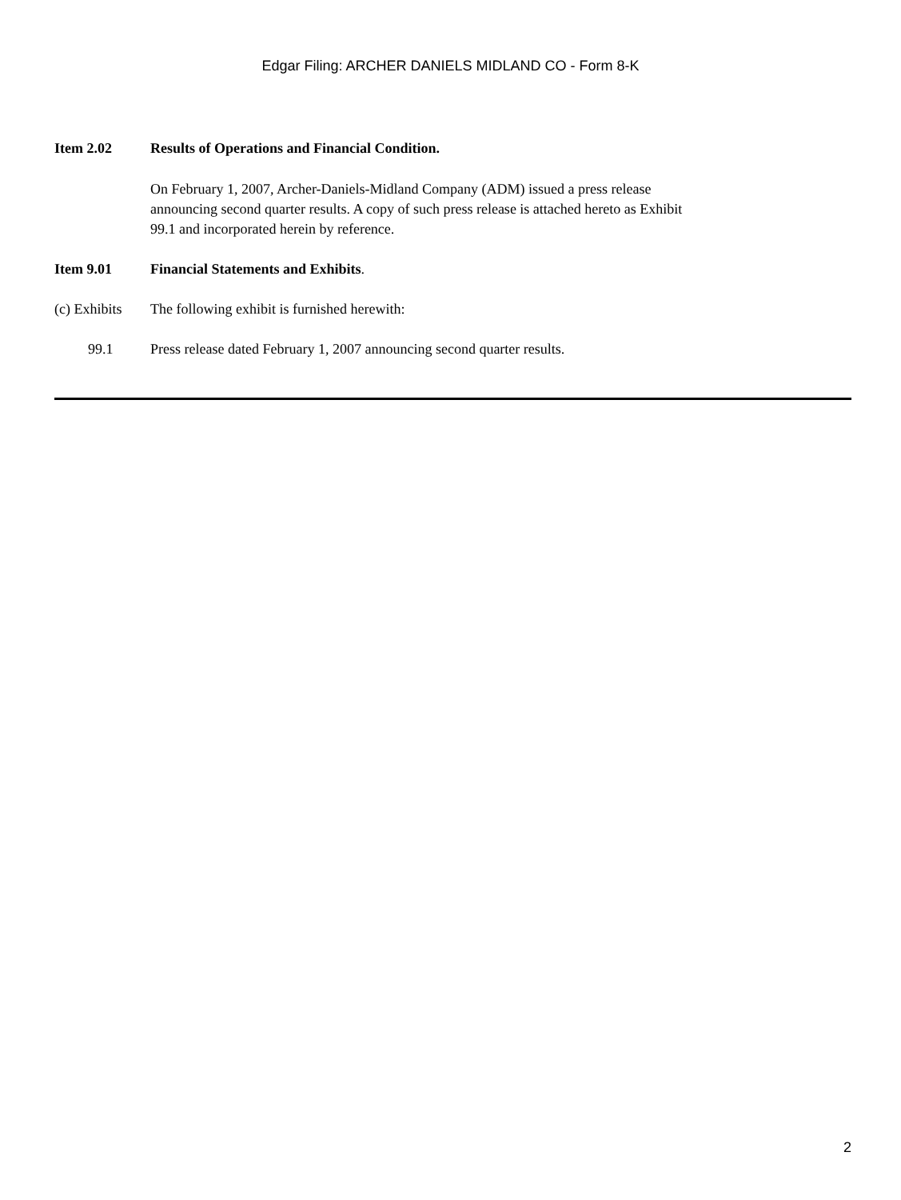Edgar Filing: ARCHER DANIELS MIDLAND CO - Form 8-K
Item 2.02 Results of Operations and Financial Condition.
On February 1, 2007, Archer-Daniels-Midland Company (ADM) issued a press release announcing second quarter results. A copy of such press release is attached hereto as Exhibit 99.1 and incorporated herein by reference.
Item 9.01 Financial Statements and Exhibits.
(c) Exhibits
The following exhibit is furnished herewith:
99.1 Press release dated February 1, 2007 announcing second quarter results.
2